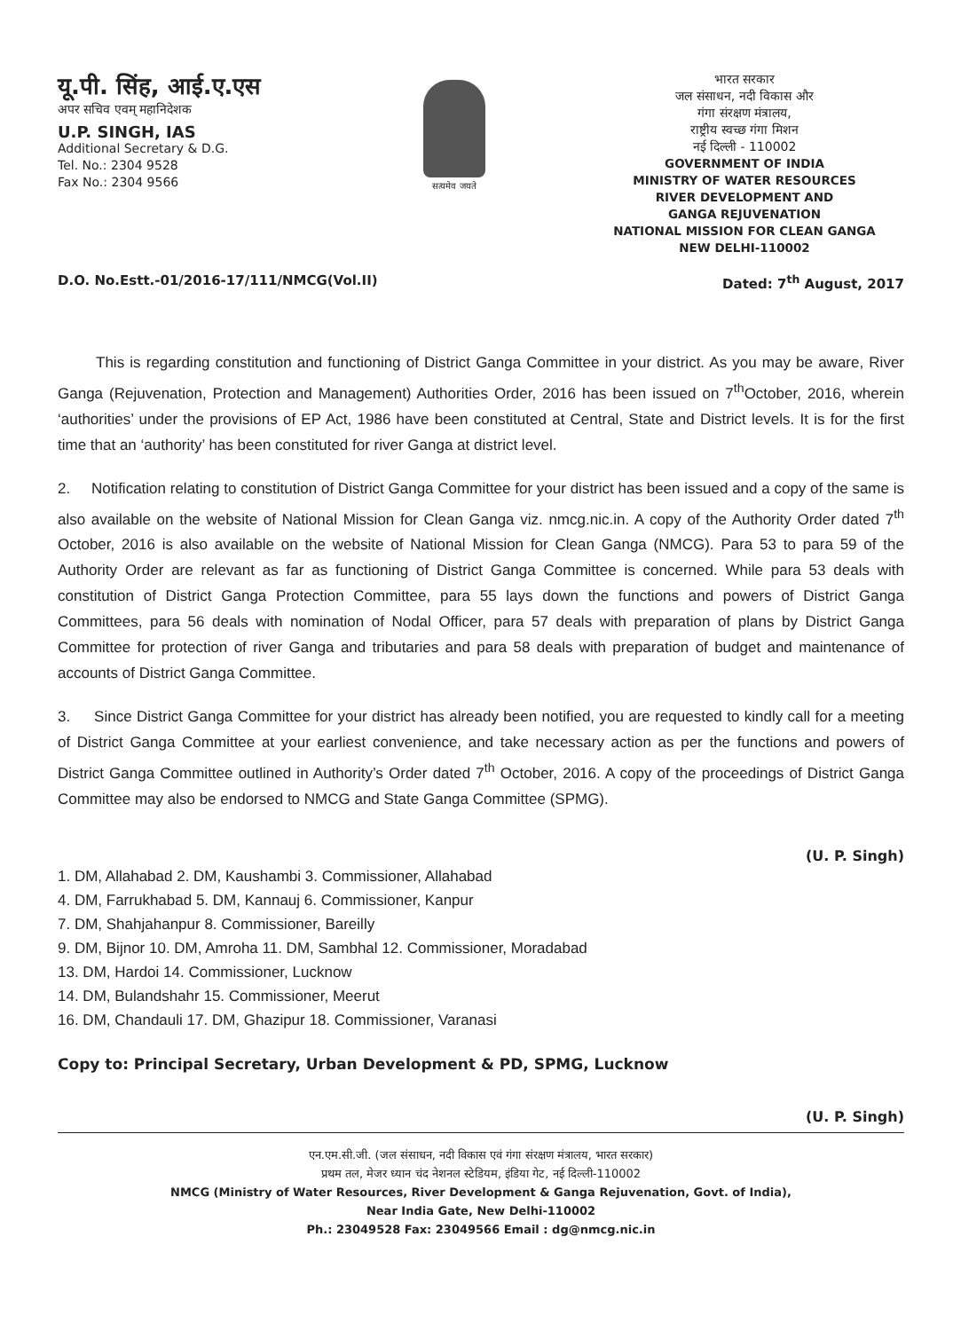यू.पी. सिंह, आई.ए.एस
अपर सचिव एवम् महानिदेशक
U.P. SINGH, IAS
Additional Secretary & D.G.
Tel. No.: 2304 9528
Fax No.: 2304 9566
सत्यमेव जयते
भारत सरकार
जल संसाधन, नदी विकास और
गंगा संरक्षण मंत्रालय,
राष्ट्रीय स्वच्छ गंगा मिशन
नई दिल्ली - 110002
GOVERNMENT OF INDIA
MINISTRY OF WATER RESOURCES
RIVER DEVELOPMENT AND
GANGA REJUVENATION
NATIONAL MISSION FOR CLEAN GANGA
NEW DELHI-110002
D.O. No.Estt.-01/2016-17/111/NMCG(Vol.II) Dated: 7<sup>th</sup> August, 2017
This is regarding constitution and functioning of District Ganga Committee in your district. As you may be aware, River Ganga (Rejuvenation, Protection and Management) Authorities Order, 2016 has been issued on 7<sup>th</sup>October, 2016, wherein ‘authorities’ under the provisions of EP Act, 1986 have been constituted at Central, State and District levels. It is for the first time that an ‘authority’ has been constituted for river Ganga at district level.
2. Notification relating to constitution of District Ganga Committee for your district has been issued and a copy of the same is also available on the website of National Mission for Clean Ganga viz. nmcg.nic.in. A copy of the Authority Order dated 7<sup>th</sup> October, 2016 is also available on the website of National Mission for Clean Ganga (NMCG). Para 53 to para 59 of the Authority Order are relevant as far as functioning of District Ganga Committee is concerned. While para 53 deals with constitution of District Ganga Protection Committee, para 55 lays down the functions and powers of District Ganga Committees, para 56 deals with nomination of Nodal Officer, para 57 deals with preparation of plans by District Ganga Committee for protection of river Ganga and tributaries and para 58 deals with preparation of budget and maintenance of accounts of District Ganga Committee.
3. Since District Ganga Committee for your district has already been notified, you are requested to kindly call for a meeting of District Ganga Committee at your earliest convenience, and take necessary action as per the functions and powers of District Ganga Committee outlined in Authority’s Order dated 7<sup>th</sup> October, 2016. A copy of the proceedings of District Ganga Committee may also be endorsed to NMCG and State Ganga Committee (SPMG).
(U. P. Singh)
1. DM, Allahabad 2. DM, Kaushambi 3. Commissioner, Allahabad
4. DM, Farrukhabad 5. DM, Kannauj 6. Commissioner, Kanpur
7. DM, Shahjahanpur 8. Commissioner, Bareilly
9. DM, Bijnor 10. DM, Amroha 11. DM, Sambhal 12. Commissioner, Moradabad
13. DM, Hardoi 14. Commissioner, Lucknow
14. DM, Bulandshahr 15. Commissioner, Meerut
16. DM, Chandauli 17. DM, Ghazipur 18. Commissioner, Varanasi
Copy to: Principal Secretary, Urban Development & PD, SPMG, Lucknow
(U. P. Singh)
एन.एम.सी.जी. (जल संसाधन, नदी विकास एवं गंगा संरक्षण मंत्रालय, भारत सरकार)
प्रथम तल, मेजर ध्यान चंद नेशनल स्टेडियम, इंडिया गेट, नई दिल्ली-110002
NMCG (Ministry of Water Resources, River Development & Ganga Rejuvenation, Govt. of India),
Near India Gate, New Delhi-110002
Ph.: 23049528 Fax: 23049566 Email : dg@nmcg.nic.in